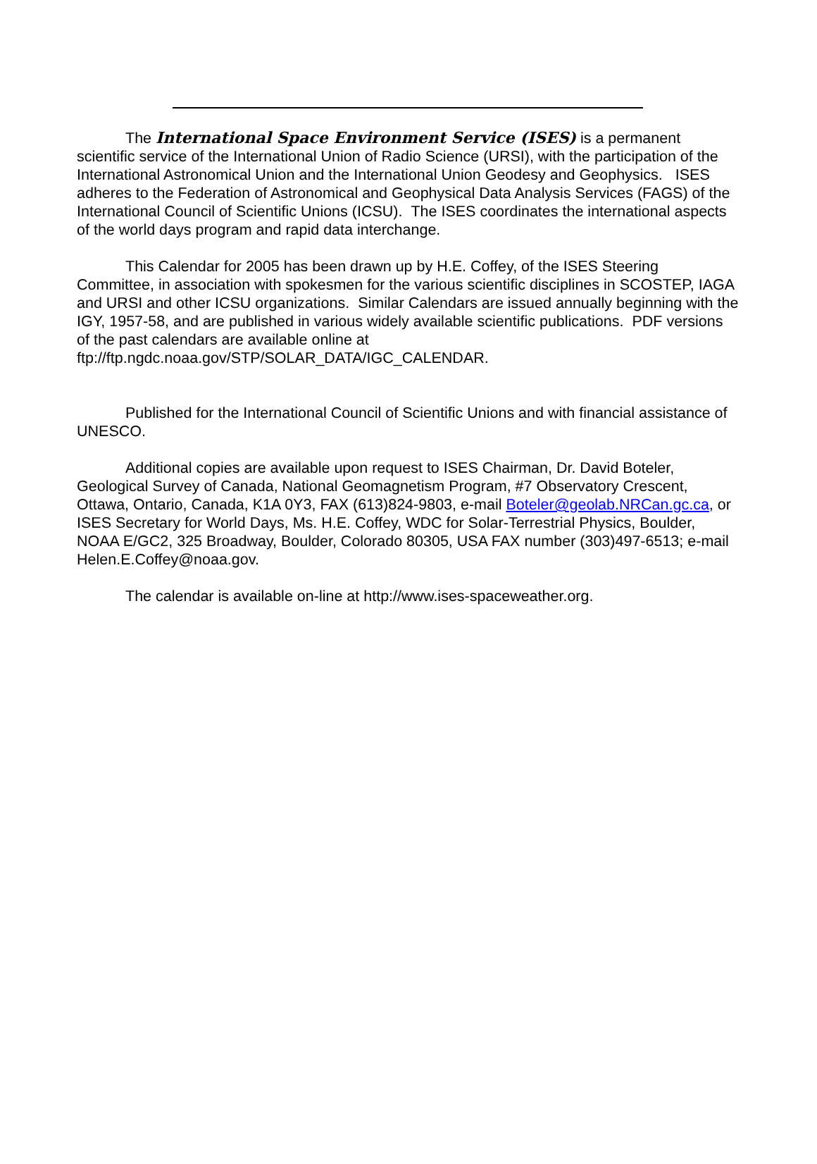The International Space Environment Service (ISES) is a permanent scientific service of the International Union of Radio Science (URSI), with the participation of the International Astronomical Union and the International Union Geodesy and Geophysics. ISES adheres to the Federation of Astronomical and Geophysical Data Analysis Services (FAGS) of the International Council of Scientific Unions (ICSU). The ISES coordinates the international aspects of the world days program and rapid data interchange.
This Calendar for 2005 has been drawn up by H.E. Coffey, of the ISES Steering Committee, in association with spokesmen for the various scientific disciplines in SCOSTEP, IAGA and URSI and other ICSU organizations. Similar Calendars are issued annually beginning with the IGY, 1957-58, and are published in various widely available scientific publications. PDF versions of the past calendars are available online at ftp://ftp.ngdc.noaa.gov/STP/SOLAR_DATA/IGC_CALENDAR.
Published for the International Council of Scientific Unions and with financial assistance of UNESCO.
Additional copies are available upon request to ISES Chairman, Dr. David Boteler, Geological Survey of Canada, National Geomagnetism Program, #7 Observatory Crescent, Ottawa, Ontario, Canada, K1A 0Y3, FAX (613)824-9803, e-mail Boteler@geolab.NRCan.gc.ca, or ISES Secretary for World Days, Ms. H.E. Coffey, WDC for Solar-Terrestrial Physics, Boulder, NOAA E/GC2, 325 Broadway, Boulder, Colorado 80305, USA FAX number (303)497-6513; e-mail Helen.E.Coffey@noaa.gov.
The calendar is available on-line at http://www.ises-spaceweather.org.